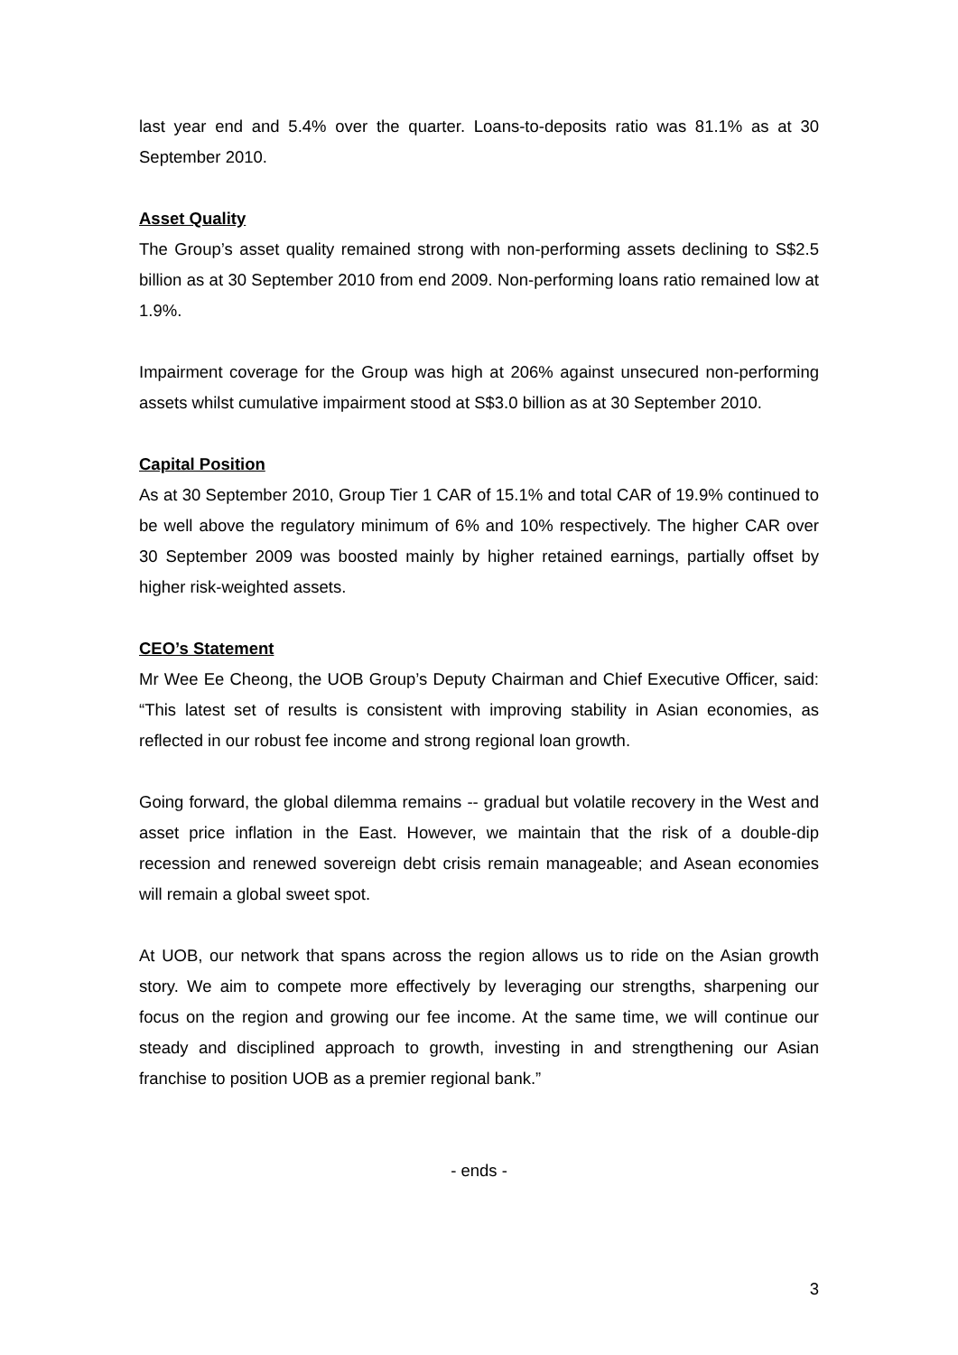last year end and 5.4% over the quarter. Loans-to-deposits ratio was 81.1% as at 30 September 2010.
Asset Quality
The Group’s asset quality remained strong with non-performing assets declining to S$2.5 billion as at 30 September 2010 from end 2009. Non-performing loans ratio remained low at 1.9%.
Impairment coverage for the Group was high at 206% against unsecured non-performing assets whilst cumulative impairment stood at S$3.0 billion as at 30 September 2010.
Capital Position
As at 30 September 2010, Group Tier 1 CAR of 15.1% and total CAR of 19.9% continued to be well above the regulatory minimum of 6% and 10% respectively. The higher CAR over 30 September 2009 was boosted mainly by higher retained earnings, partially offset by higher risk-weighted assets.
CEO’s Statement
Mr Wee Ee Cheong, the UOB Group’s Deputy Chairman and Chief Executive Officer, said: “This latest set of results is consistent with improving stability in Asian economies, as reflected in our robust fee income and strong regional loan growth.
Going forward, the global dilemma remains -- gradual but volatile recovery in the West and asset price inflation in the East. However, we maintain that the risk of a double-dip recession and renewed sovereign debt crisis remain manageable; and Asean economies will remain a global sweet spot.
At UOB, our network that spans across the region allows us to ride on the Asian growth story. We aim to compete more effectively by leveraging our strengths, sharpening our focus on the region and growing our fee income. At the same time, we will continue our steady and disciplined approach to growth, investing in and strengthening our Asian franchise to position UOB as a premier regional bank.”
- ends -
3